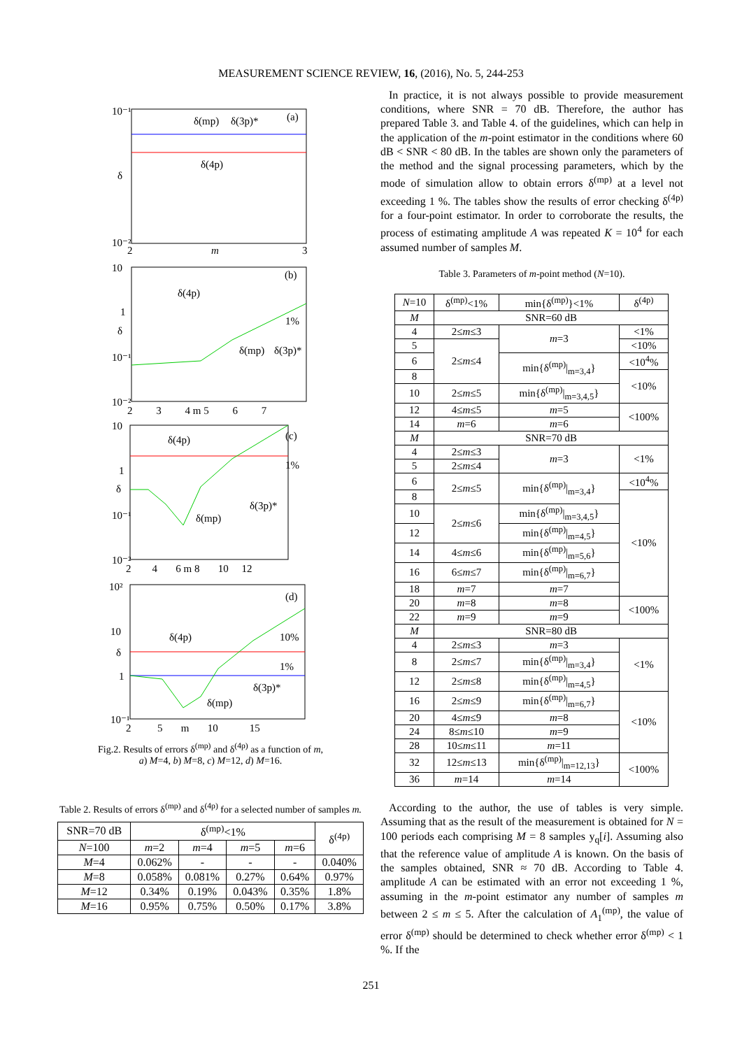MEASUREMENT SCIENCE REVIEW, 16, (2016), No. 5, 244-253
10⁻¹
δ
10⁻²
2
m
3
δ(mp)
δ(3p)*
(a)
δ(4p)
10
1
δ
10⁻¹
10⁻²
2 3 4 m 5 6 7
δ(4p)
(b)
1%
δ(mp)
δ(3p)*
10
1
δ
10⁻¹
10⁻²
2 4 6 m 8 10 12
δ(4p)
(c)
1%
δ(3p)*
δ(mp)
10²
10
δ
1
10⁻¹
2 5 m 10 15
δ(4p)
(d)
10%
1%
δ(3p)*
δ(mp)
Fig.2. Results of errors δ<sup>(mp)</sup> and δ<sup>(4p)</sup> as a function of m,
a) M=4, b) M=8, c) M=12, d) M=16.
Table 2. Results of errors δ<sup>(mp)</sup> and δ<sup>(4p)</sup> for a selected number of samples m.
| SNR=70 dB | δ<sup>(mp)</sup><1% | | | | δ<sup>(4p)</sup> |
| N =100 | m =2 | m =4 | m =5 | m =6 | |
| M =4 | 0.062% | - | - | - | 0.040% |
| M =8 | 0.058% | 0.081% | 0.27% | 0.64% | 0.97% |
| M =12 | 0.34% | 0.19% | 0.043% | 0.35% | 1.8% |
| M =16 | 0.95% | 0.75% | 0.50% | 0.17% | 3.8% |
In practice, it is not always possible to provide measurement conditions, where SNR = 70 dB. Therefore, the author has prepared Table 3. and Table 4. of the guidelines, which can help in the application of the m-point estimator in the conditions where 60 dB < SNR < 80 dB. In the tables are shown only the parameters of the method and the signal processing parameters, which by the mode of simulation allow to obtain errors δ<sup>(mp)</sup> at a level not exceeding 1 %. The tables show the results of error checking δ<sup>(4p)</sup> for a four-point estimator. In order to corroborate the results, the process of estimating amplitude A was repeated K = 10<sup>4</sup> for each assumed number of samples M.
Table 3. Parameters of m-point method (N=10).
| N =10 | δ<sup>(mp)</sup><1% | min{δ<sup>(mp)</sup>}<1% | δ<sup>(4p)</sup> |
| M | SNR=60 dB | | |
| 4 | 2≤ m ≤3 | m =3 | <1% |
| 5 | 2≤ m ≤4 | | <10% |
| 6 | | min{δ<sup>(mp)</sup>/<sub>m=3,4</sub>} | <10<sup>4</sup>% |
| 8 | | | <10% |
| 10 | 2≤ m ≤5 | min{δ<sup>(mp)</sup>/<sub>m=3,4,5</sub>} | |
| 12 | 4≤ m ≤5 | m =5 | <100% |
| 14 | m =6 | m =6 | |
| M | SNR=70 dB | | |
| 4 | 2≤ m ≤3 | m =3 | <1% |
| 5 | 2≤ m ≤4 | | |
| 6 | 2≤ m ≤5 | min{δ<sup>(mp)</sup>/<sub>m=3,4</sub>} | <10<sup>4</sup>% |
| 8 | | | <10% |
| 10 | 2≤ m ≤6 | min{δ<sup>(mp)</sup>/<sub>m=3,4,5</sub>} | |
| 12 | | min{δ<sup>(mp)</sup>/<sub>m=4,5</sub>} | |
| 14 | 4≤ m ≤6 | min{δ<sup>(mp)</sup>/<sub>m=5,6</sub>} | |
| 16 | 6≤ m ≤7 | min{δ<sup>(mp)</sup>/<sub>m=6,7</sub>} | |
| 18 | m =7 | m =7 | |
| 20 | m =8 | m =8 | <100% |
| 22 | m =9 | m =9 | |
| M | SNR=80 dB | | |
| 4 | 2≤ m ≤3 | m =3 | <1% |
| 8 | 2≤ m ≤7 | min{δ<sup>(mp)</sup>/<sub>m=3,4</sub>} | |
| 12 | 2≤ m ≤8 | min{δ<sup>(mp)</sup>/<sub>m=4,5</sub>} | |
| 16 | 2≤ m ≤9 | min{δ<sup>(mp)</sup>/<sub>m=6,7</sub>} | <10% |
| 20 | 4≤ m ≤9 | m =8 | |
| 24 | 8≤ m ≤10 | m =9 | |
| 28 | 10≤ m ≤11 | m =11 | |
| 32 | 12≤ m ≤13 | min{δ<sup>(mp)</sup>/<sub>m=12,13</sub>} | <100% |
| 36 | m =14 | m =14 | |
According to the author, the use of tables is very simple. Assuming that as the result of the measurement is obtained for N = 100 periods each comprising M = 8 samples y<sub>q</sub>[i]. Assuming also that the reference value of amplitude A is known. On the basis of the samples obtained, SNR ≈ 70 dB. According to Table 4. amplitude A can be estimated with an error not exceeding 1 %, assuming in the m-point estimator any number of samples m between 2 ≤ m ≤ 5. After the calculation of A<sub>1</sub><sup>(mp)</sup>, the value of error δ<sup>(mp)</sup> should be determined to check whether error δ<sup>(mp)</sup> < 1 %. If the
251